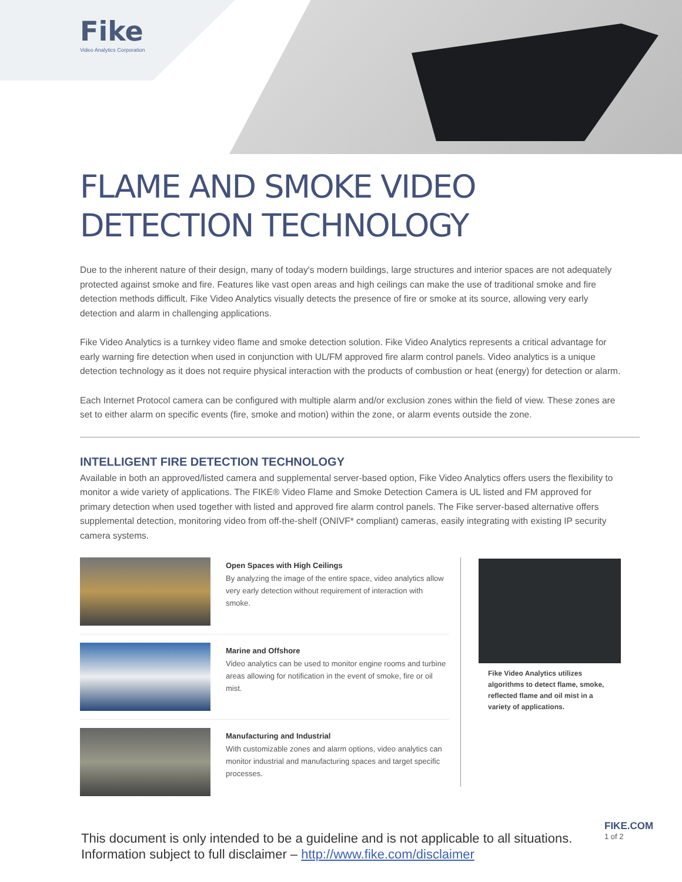Fike
Video Analytics Corporation
FLAME AND SMOKE VIDEO
DETECTION TECHNOLOGY
Due to the inherent nature of their design, many of today's modern buildings, large structures and interior spaces are not adequately protected against smoke and fire. Features like vast open areas and high ceilings can make the use of traditional smoke and fire detection methods difficult. Fike Video Analytics visually detects the presence of fire or smoke at its source, allowing very early detection and alarm in challenging applications.
Fike Video Analytics is a turnkey video flame and smoke detection solution. Fike Video Analytics represents a critical advantage for early warning fire detection when used in conjunction with UL/FM approved fire alarm control panels. Video analytics is a unique detection technology as it does not require physical interaction with the products of combustion or heat (energy) for detection or alarm.
Each Internet Protocol camera can be configured with multiple alarm and/or exclusion zones within the field of view. These zones are set to either alarm on specific events (fire, smoke and motion) within the zone, or alarm events outside the zone.
INTELLIGENT FIRE DETECTION TECHNOLOGY
Available in both an approved/listed camera and supplemental server-based option, Fike Video Analytics offers users the flexibility to monitor a wide variety of applications. The FIKE® Video Flame and Smoke Detection Camera is UL listed and FM approved for primary detection when used together with listed and approved fire alarm control panels. The Fike server-based alternative offers supplemental detection, monitoring video from off-the-shelf (ONIVF* compliant) cameras, easily integrating with existing IP security camera systems.
Open Spaces with High Ceilings
By analyzing the image of the entire space, video analytics allow very early detection without requirement of interaction with smoke.
Marine and Offshore
Video analytics can be used to monitor engine rooms and turbine areas allowing for notification in the event of smoke, fire or oil mist.
Manufacturing and Industrial
With customizable zones and alarm options, video analytics can monitor industrial and manufacturing spaces and target specific processes.
Fike Video Analytics utilizes algorithms to detect flame, smoke, reflected flame and oil mist in a variety of applications.
This document is only intended to be a guideline and is not applicable to all situations.
Information subject to full disclaimer – http://www.fike.com/disclaimer
FIKE.COM
1 of 2